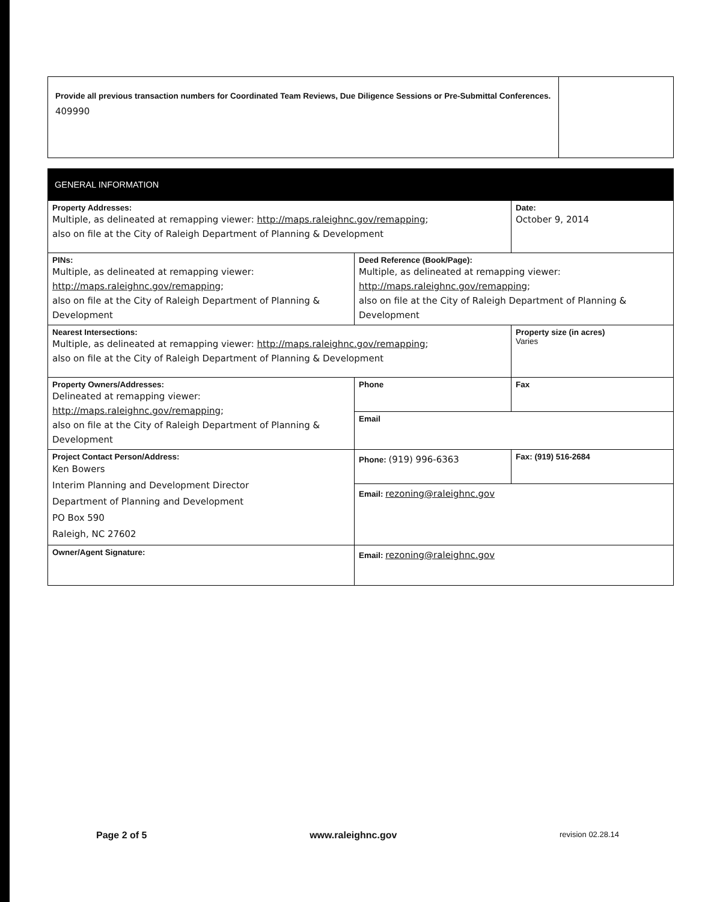Provide all previous transaction numbers for Coordinated Team Reviews, Due Diligence Sessions or Pre-Submittal Conferences.
409990
| GENERAL INFORMATION | | |
| --- | --- | --- |
| Property Addresses: Multiple, as delineated at remapping viewer: http://maps.raleighnc.gov/remapping ; also on file at the City of Raleigh Department of Planning & Development | | Date: October 9, 2014 |
| PINs: Multiple, as delineated at remapping viewer: http://maps.raleighnc.gov/remapping ; also on file at the City of Raleigh Department of Planning & Development | Deed Reference (Book/Page): Multiple, as delineated at remapping viewer: http://maps.raleighnc.gov/remapping ; also on file at the City of Raleigh Department of Planning & Development | |
| Nearest Intersections: Multiple, as delineated at remapping viewer: http://maps.raleighnc.gov/remapping ; also on file at the City of Raleigh Department of Planning & Development | | Property size (in acres) Varies |
| Property Owners/Addresses: Delineated at remapping viewer: http://maps.raleighnc.gov/remapping ; also on file at the City of Raleigh Department of Planning & Development | Phone | Fax |
| | Email | |
| Project Contact Person/Address: Ken Bowers Interim Planning and Development Director Department of Planning and Development PO Box 590 Raleigh, NC 27602 | Phone: (919) 996-6363 | Fax: (919) 516-2684 |
| | Email: rezoning@raleighnc.gov | |
| Owner/Agent Signature: | Email: rezoning@raleighnc.gov | |
Page 2 of 5 www.raleighnc.gov revision 02.28.14